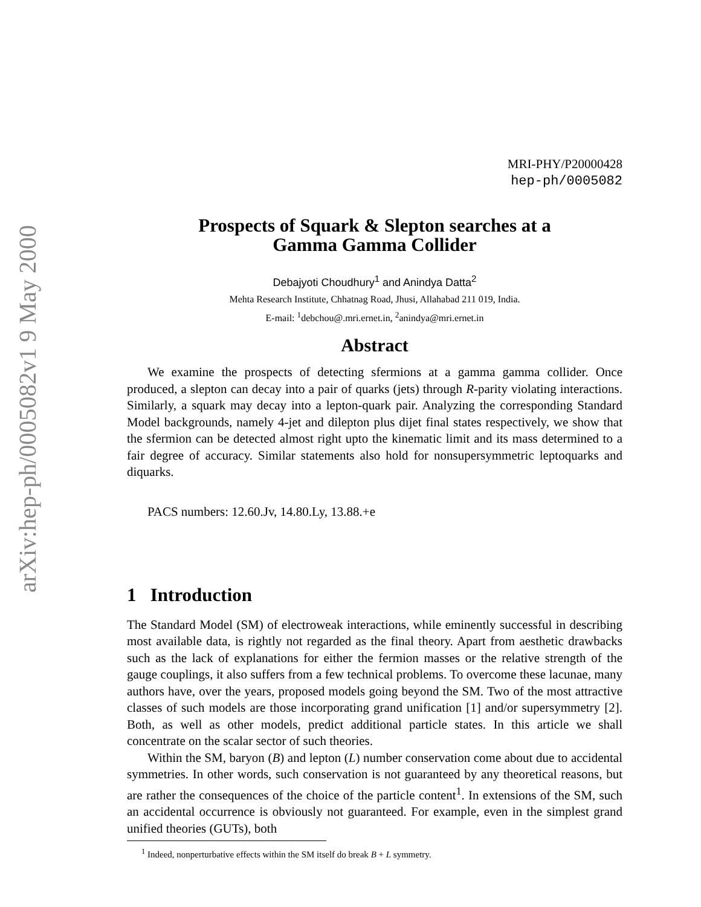arXiv:hep-ph/0005082v1 9 May 2000
MRI-PHY/P20000428
hep-ph/0005082
Prospects of Squark & Slepton searches at a
Gamma Gamma Collider
Debajyoti Choudhury<sup>1</sup> and Anindya Datta<sup>2</sup>
Mehta Research Institute, Chhatnag Road, Jhusi, Allahabad 211 019, India.
E-mail: <sup>1</sup>debchou@.mri.ernet.in, <sup>2</sup>anindya@mri.ernet.in
Abstract
We examine the prospects of detecting sfermions at a gamma gamma collider. Once produced, a slepton can decay into a pair of quarks (jets) through R-parity violating interactions. Similarly, a squark may decay into a lepton-quark pair. Analyzing the corresponding Standard Model backgrounds, namely 4-jet and dilepton plus dijet final states respectively, we show that the sfermion can be detected almost right upto the kinematic limit and its mass determined to a fair degree of accuracy. Similar statements also hold for nonsupersymmetric leptoquarks and diquarks.
PACS numbers: 12.60.Jv, 14.80.Ly, 13.88.+e
1 Introduction
The Standard Model (SM) of electroweak interactions, while eminently successful in describing most available data, is rightly not regarded as the final theory. Apart from aesthetic drawbacks such as the lack of explanations for either the fermion masses or the relative strength of the gauge couplings, it also suffers from a few technical problems. To overcome these lacunae, many authors have, over the years, proposed models going beyond the SM. Two of the most attractive classes of such models are those incorporating grand unification [1] and/or supersymmetry [2]. Both, as well as other models, predict additional particle states. In this article we shall concentrate on the scalar sector of such theories.
Within the SM, baryon (B) and lepton (L) number conservation come about due to accidental symmetries. In other words, such conservation is not guaranteed by any theoretical reasons, but are rather the consequences of the choice of the particle content<sup>1</sup>. In extensions of the SM, such an accidental occurrence is obviously not guaranteed. For example, even in the simplest grand unified theories (GUTs), both
<sup>1</sup> Indeed, nonperturbative effects within the SM itself do break B + L symmetry.